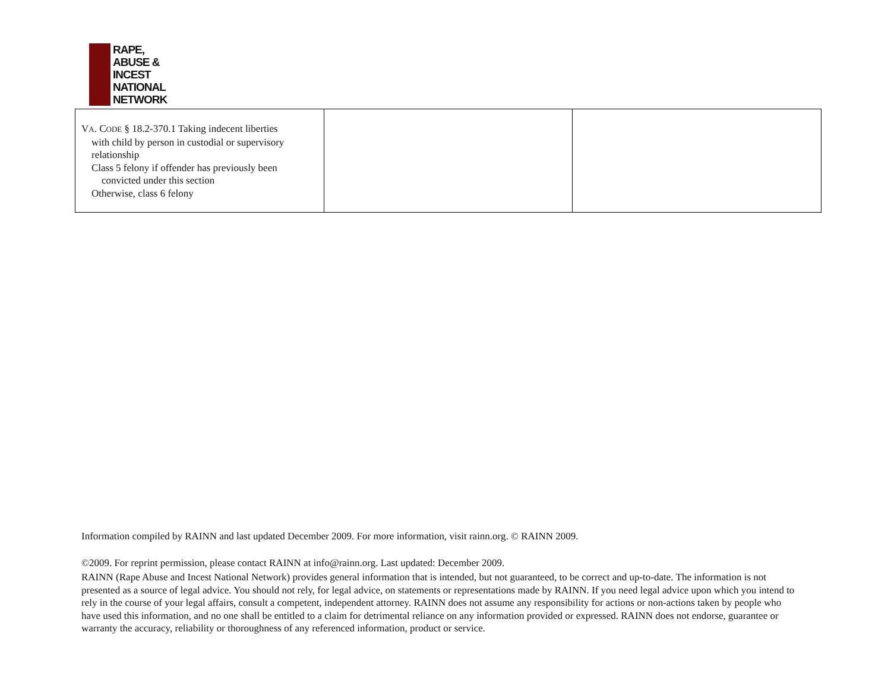RAPE,
ABUSE &
INCEST
NATIONAL
NETWORK
| V A . C ODE § 18.2-370.1 Taking indecent liberties with child by person in custodial or supervisory relationship Class 5 felony if offender has previously been convicted under this section Otherwise, class 6 felony | | |
Information compiled by RAINN and last updated December 2009. For more information, visit rainn.org. © RAINN 2009.
©2009. For reprint permission, please contact RAINN at info@rainn.org. Last updated: December 2009.
RAINN (Rape Abuse and Incest National Network) provides general information that is intended, but not guaranteed, to be correct and up-to-date. The information is not presented as a source of legal advice. You should not rely, for legal advice, on statements or representations made by RAINN. If you need legal advice upon which you intend to rely in the course of your legal affairs, consult a competent, independent attorney. RAINN does not assume any responsibility for actions or non-actions taken by people who have used this information, and no one shall be entitled to a claim for detrimental reliance on any information provided or expressed. RAINN does not endorse, guarantee or warranty the accuracy, reliability or thoroughness of any referenced information, product or service.